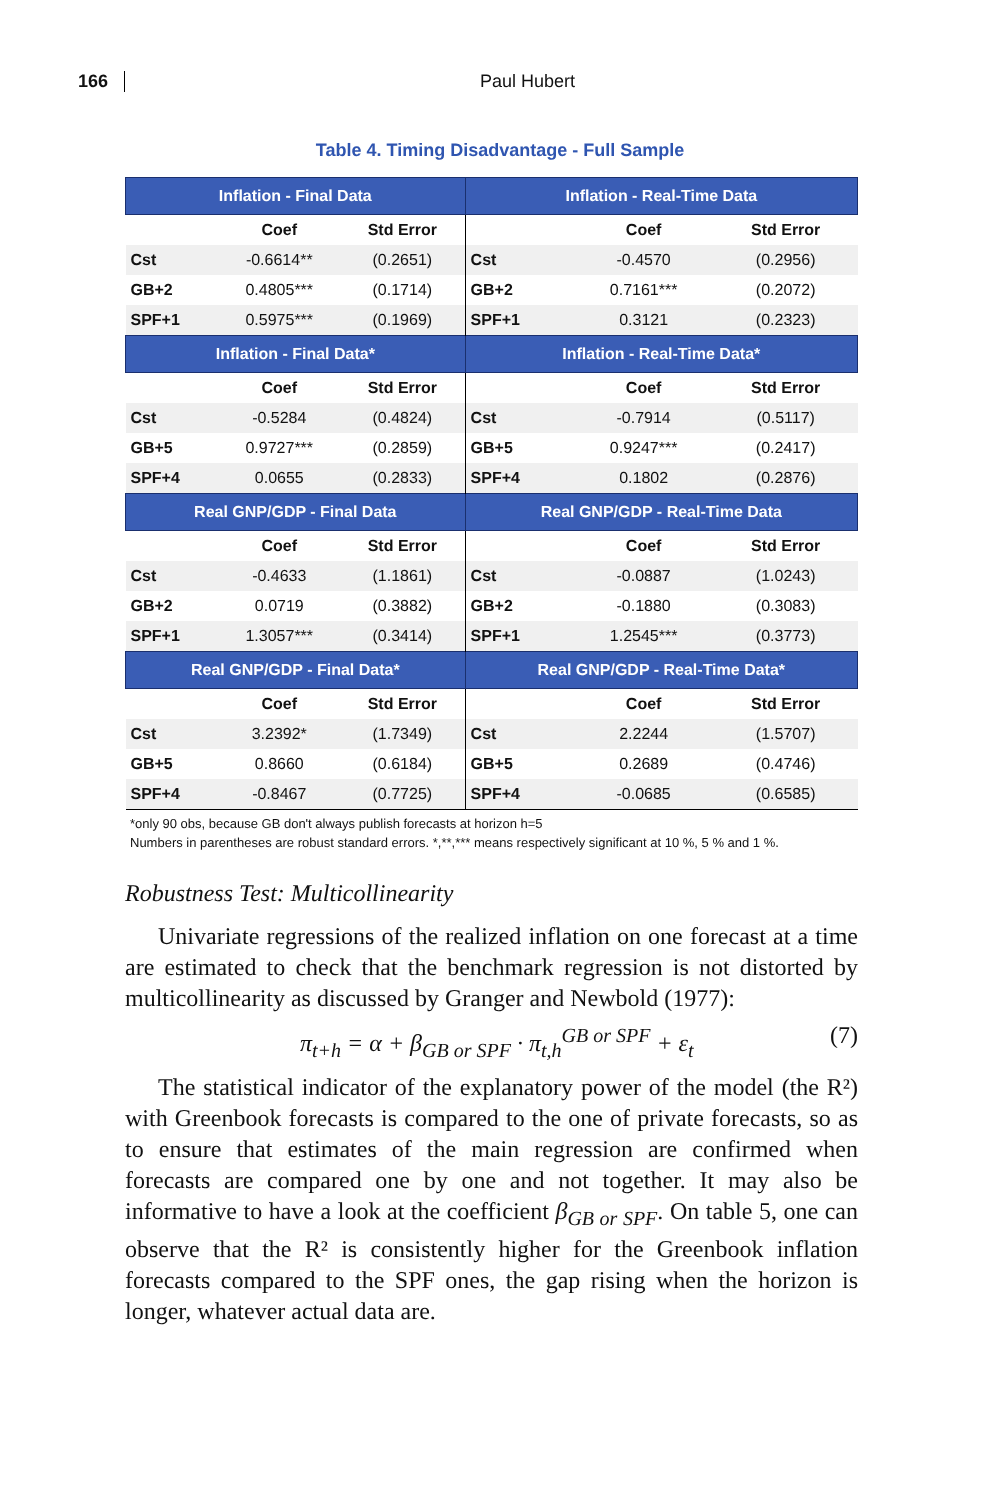166 Paul Hubert
Table 4. Timing Disadvantage - Full Sample
| Inflation - Final Data | | | Inflation - Real-Time Data | | |
| --- | --- | --- | --- | --- | --- |
| | Coef | Std Error | | Coef | Std Error |
| Cst | -0.6614** | (0.2651) | Cst | -0.4570 | (0.2956) |
| GB+2 | 0.4805*** | (0.1714) | GB+2 | 0.7161*** | (0.2072) |
| SPF+1 | 0.5975*** | (0.1969) | SPF+1 | 0.3121 | (0.2323) |
| Inflation - Final Data* | | | Inflation - Real-Time Data* | | |
| | Coef | Std Error | | Coef | Std Error |
| Cst | -0.5284 | (0.4824) | Cst | -0.7914 | (0.5117) |
| GB+5 | 0.9727*** | (0.2859) | GB+5 | 0.9247*** | (0.2417) |
| SPF+4 | 0.0655 | (0.2833) | SPF+4 | 0.1802 | (0.2876) |
| Real GNP/GDP - Final Data | | | Real GNP/GDP - Real-Time Data | | |
| | Coef | Std Error | | Coef | Std Error |
| Cst | -0.4633 | (1.1861) | Cst | -0.0887 | (1.0243) |
| GB+2 | 0.0719 | (0.3882) | GB+2 | -0.1880 | (0.3083) |
| SPF+1 | 1.3057*** | (0.3414) | SPF+1 | 1.2545*** | (0.3773) |
| Real GNP/GDP - Final Data* | | | Real GNP/GDP - Real-Time Data* | | |
| | Coef | Std Error | | Coef | Std Error |
| Cst | 3.2392* | (1.7349) | Cst | 2.2244 | (1.5707) |
| GB+5 | 0.8660 | (0.6184) | GB+5 | 0.2689 | (0.4746) |
| SPF+4 | -0.8467 | (0.7725) | SPF+4 | -0.0685 | (0.6585) |
*only 90 obs, because GB don't always publish forecasts at horizon h=5
Numbers in parentheses are robust standard errors. *,**,*** means respectively significant at 10 %, 5 % and 1 %.
Robustness Test: Multicollinearity
Univariate regressions of the realized inflation on one forecast at a time are estimated to check that the benchmark regression is not distorted by multicollinearity as discussed by Granger and Newbold (1977):
π<sub>t+h</sub> = α + β<sub>GB or SPF</sub> · π<sub>t,h</sub><sup>GB or SPF</sup> + ε<sub>t</sub> (7)
The statistical indicator of the explanatory power of the model (the R²) with Greenbook forecasts is compared to the one of private forecasts, so as to ensure that estimates of the main regression are confirmed when forecasts are compared one by one and not together. It may also be informative to have a look at the coeffi­cient β<sub>GB or SPF</sub>. On table 5, one can observe that the R² is consistently higher for the Greenbook inflation forecasts compared to the SPF ones, the gap rising when the horizon is longer, whatever actual data are.